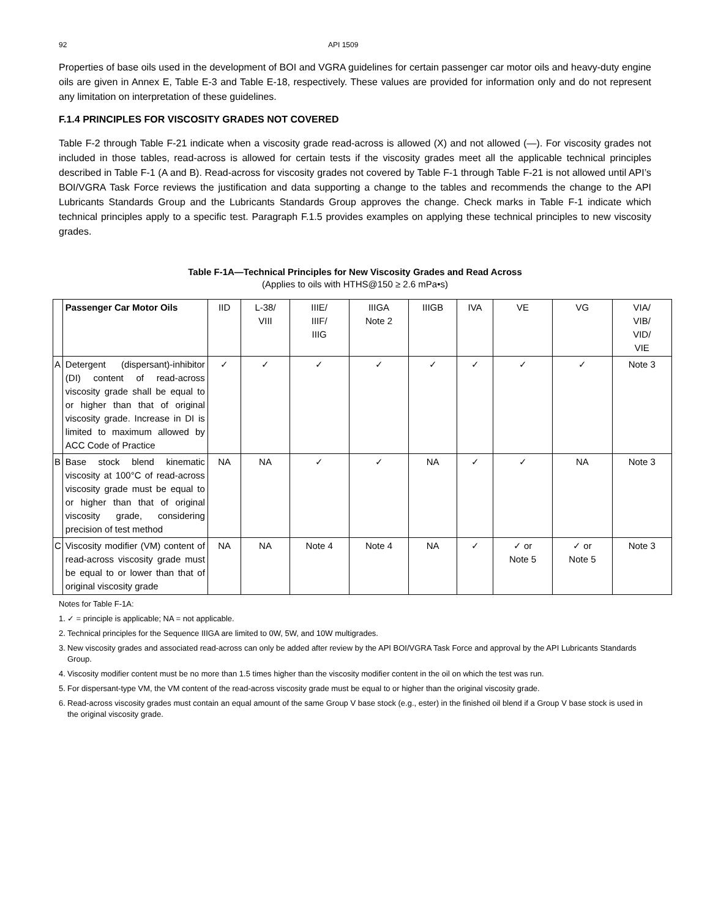92 API 1509
Properties of base oils used in the development of BOI and VGRA guidelines for certain passenger car motor oils and heavy-duty engine oils are given in Annex E, Table E-3 and Table E-18, respectively. These values are provided for information only and do not represent any limitation on interpretation of these guidelines.
F.1.4 PRINCIPLES FOR VISCOSITY GRADES NOT COVERED
Table F-2 through Table F-21 indicate when a viscosity grade read-across is allowed (X) and not allowed (—). For viscosity grades not included in those tables, read-across is allowed for certain tests if the viscosity grades meet all the applicable technical principles described in Table F-1 (A and B). Read-across for viscosity grades not covered by Table F-1 through Table F-21 is not allowed until API’s BOI/VGRA Task Force reviews the justification and data supporting a change to the tables and recommends the change to the API Lubricants Standards Group and the Lubricants Standards Group approves the change. Check marks in Table F-1 indicate which technical principles apply to a specific test. Paragraph F.1.5 provides examples on applying these technical principles to new viscosity grades.
Table F-1A—Technical Principles for New Viscosity Grades and Read Across
(Applies to oils with HTHS@150 ≥ 2.6 mPa•s)
| | Passenger Car Motor Oils | IID | L-38/ VIII | IIIE/ IIIF/ IIIG | IIIGA Note 2 | IIIGB | IVA | VE | VG | VIA/ VIB/ VID/ VIE |
| --- | --- | --- | --- | --- | --- | --- | --- | --- | --- | --- |
| A | Detergent (dispersant)-inhibitor (DI) content of read-across viscosity grade shall be equal to or higher than that of original viscosity grade. Increase in DI is limited to maximum allowed by ACC Code of Practice | ✓ | ✓ | ✓ | ✓ | ✓ | ✓ | ✓ | ✓ | Note 3 |
| B | Base stock blend kinematic viscosity at 100°C of read-across viscosity grade must be equal to or higher than that of original viscosity grade, considering precision of test method | NA | NA | ✓ | ✓ | NA | ✓ | ✓ | NA | Note 3 |
| C | Viscosity modifier (VM) content of read-across viscosity grade must be equal to or lower than that of original viscosity grade | NA | NA | Note 4 | Note 4 | NA | ✓ | ✓ or Note 5 | ✓ or Note 5 | Note 3 |
Notes for Table F-1A:
1. ✓ = principle is applicable; NA = not applicable.
2. Technical principles for the Sequence IIIGA are limited to 0W, 5W, and 10W multigrades.
3. New viscosity grades and associated read-across can only be added after review by the API BOI/VGRA Task Force and approval by the API Lubricants Standards Group.
4. Viscosity modifier content must be no more than 1.5 times higher than the viscosity modifier content in the oil on which the test was run.
5. For dispersant-type VM, the VM content of the read-across viscosity grade must be equal to or higher than the original viscosity grade.
6. Read-across viscosity grades must contain an equal amount of the same Group V base stock (e.g., ester) in the finished oil blend if a Group V base stock is used in the original viscosity grade.